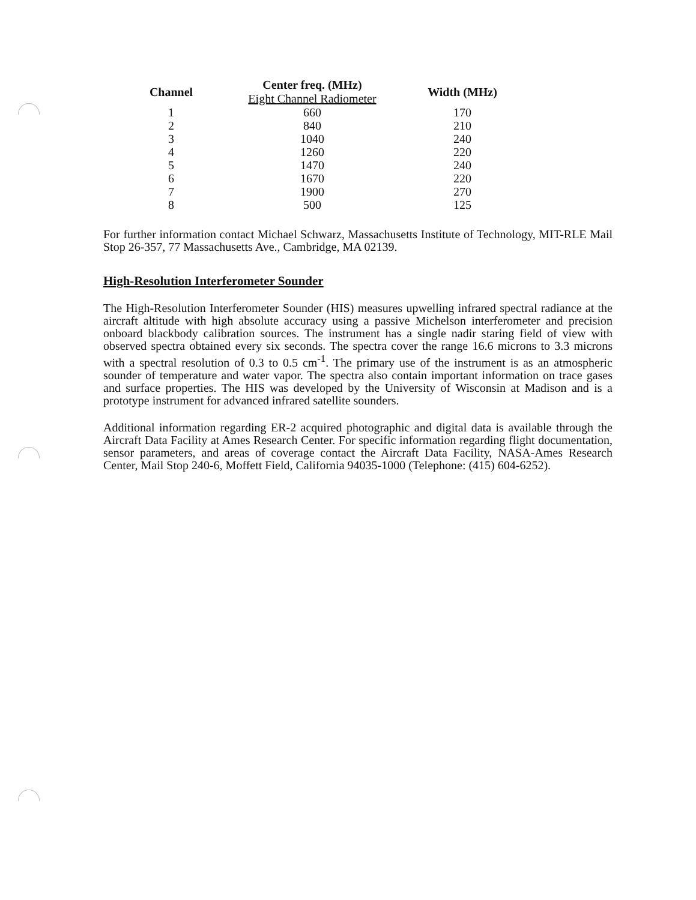| Channel | Center freq. (MHz) Eight Channel Radiometer | Width (MHz) |
| --- | --- | --- |
| 1 | 660 | 170 |
| 2 | 840 | 210 |
| 3 | 1040 | 240 |
| 4 | 1260 | 220 |
| 5 | 1470 | 240 |
| 6 | 1670 | 220 |
| 7 | 1900 | 270 |
| 8 | 500 | 125 |
For further information contact Michael Schwarz, Massachusetts Institute of Technology, MIT-RLE Mail Stop 26-357, 77 Massachusetts Ave., Cambridge, MA 02139.
High-Resolution Interferometer Sounder
The High-Resolution Interferometer Sounder (HIS) measures upwelling infrared spectral radiance at the aircraft altitude with high absolute accuracy using a passive Michelson interferometer and precision onboard blackbody calibration sources. The instrument has a single nadir staring field of view with observed spectra obtained every six seconds. The spectra cover the range 16.6 microns to 3.3 microns with a spectral resolution of 0.3 to 0.5 cm<sup>-1</sup>. The primary use of the instrument is as an atmospheric sounder of temperature and water vapor. The spectra also contain important information on trace gases and surface properties. The HIS was developed by the University of Wisconsin at Madison and is a prototype instrument for advanced infrared satellite sounders.
Additional information regarding ER-2 acquired photographic and digital data is available through the Aircraft Data Facility at Ames Research Center. For specific information regarding flight documentation, sensor parameters, and areas of coverage contact the Aircraft Data Facility, NASA-Ames Research Center, Mail Stop 240-6, Moffett Field, California 94035-1000 (Telephone: (415) 604-6252).